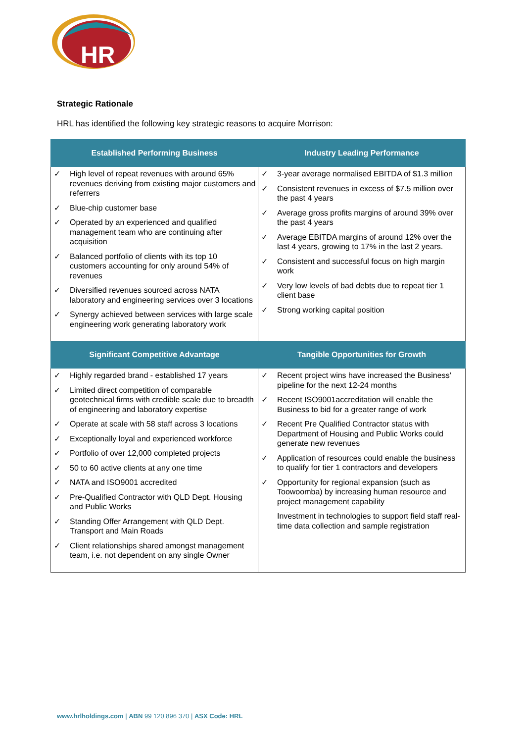HR
Strategic Rationale
HRL has identified the following key strategic reasons to acquire Morrison:
| Established Performing Business | Industry Leading Performance |
| --- | --- |
| ✓ High level of repeat revenues with around 65% revenues deriving from existing major customers and referrers ✓ Blue-chip customer base ✓ Operated by an experienced and qualified management team who are continuing after acquisition ✓ Balanced portfolio of clients with its top 10 customers accounting for only around 54% of revenues ✓ Diversified revenues sourced across NATA laboratory and engineering services over 3 locations ✓ Synergy achieved between services with large scale engineering work generating laboratory work | ✓ 3-year average normalised EBITDA of $1.3 million ✓ Consistent revenues in excess of $7.5 million over the past 4 years ✓ Average gross profits margins of around 39% over the past 4 years ✓ Average EBITDA margins of around 12% over the last 4 years, growing to 17% in the last 2 years. ✓ Consistent and successful focus on high margin work ✓ Very low levels of bad debts due to repeat tier 1 client base ✓ Strong working capital position |
| Significant Competitive Advantage | Tangible Opportunities for Growth |
| ✓ Highly regarded brand - established 17 years ✓ Limited direct competition of comparable geotechnical firms with credible scale due to breadth of engineering and laboratory expertise ✓ Operate at scale with 58 staff across 3 locations ✓ Exceptionally loyal and experienced workforce ✓ Portfolio of over 12,000 completed projects ✓ 50 to 60 active clients at any one time ✓ NATA and ISO9001 accredited ✓ Pre-Qualified Contractor with QLD Dept. Housing and Public Works ✓ Standing Offer Arrangement with QLD Dept. Transport and Main Roads ✓ Client relationships shared amongst management team, i.e. not dependent on any single Owner | ✓ Recent project wins have increased the Business' pipeline for the next 12-24 months ✓ Recent ISO9001accreditation will enable the Business to bid for a greater range of work ✓ Recent Pre Qualified Contractor status with Department of Housing and Public Works could generate new revenues ✓ Application of resources could enable the business to qualify for tier 1 contractors and developers ✓ Opportunity for regional expansion (such as Toowoomba) by increasing human resource and project management capability Investment in technologies to support field staff real-time data collection and sample registration |
www.hrlholdings.com | ABN 99 120 896 370 | ASX Code: HRL